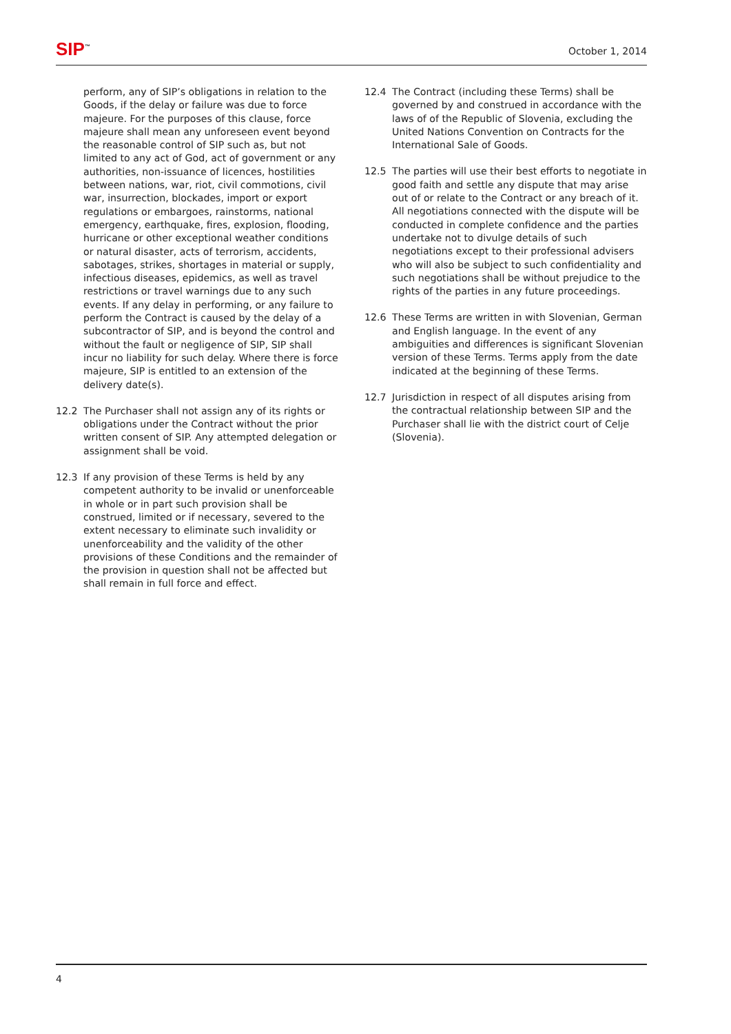SIP<sup>™</sup>
October 1, 2014
perform, any of SIP’s obligations in relation to the Goods, if the delay or failure was due to force majeure. For the purposes of this clause, force majeure shall mean any unforeseen event beyond the reasonable control of SIP such as, but not limited to any act of God, act of government or any authorities, non-issuance of licences, hostilities between nations, war, riot, civil commotions, civil war, insurrection, blockades, import or export regulations or embargoes, rainstorms, national emergency, earthquake, fires, explosion, flooding, hurricane or other exceptional weather conditions or natural disaster, acts of terrorism, accidents, sabotages, strikes, shortages in material or supply, infectious diseases, epidemics, as well as travel restrictions or travel warnings due to any such events. If any delay in performing, or any failure to perform the Contract is caused by the delay of a subcontractor of SIP, and is beyond the control and without the fault or negligence of SIP, SIP shall incur no liability for such delay. Where there is force majeure, SIP is entitled to an extension of the delivery date(s).
12.2 The Purchaser shall not assign any of its rights or obligations under the Contract without the prior written consent of SIP. Any attempted delegation or assignment shall be void.
12.3 If any provision of these Terms is held by any competent authority to be invalid or unenforceable in whole or in part such provision shall be construed, limited or if necessary, severed to the extent necessary to eliminate such invalidity or unenforceability and the validity of the other provisions of these Conditions and the remainder of the provision in question shall not be affected but shall remain in full force and effect.
12.4 The Contract (including these Terms) shall be governed by and construed in accordance with the laws of of the Republic of Slovenia, excluding the United Nations Convention on Contracts for the International Sale of Goods.
12.5 The parties will use their best efforts to negotiate in good faith and settle any dispute that may arise out of or relate to the Contract or any breach of it. All negotiations connected with the dispute will be conducted in complete confidence and the parties undertake not to divulge details of such negotiations except to their professional advisers who will also be subject to such confidentiality and such negotiations shall be without prejudice to the rights of the parties in any future proceedings.
12.6 These Terms are written in with Slovenian, German and English language. In the event of any ambiguities and differences is significant Slovenian version of these Terms. Terms apply from the date indicated at the beginning of these Terms.
12.7 Jurisdiction in respect of all disputes arising from the contractual relationship between SIP and the Purchaser shall lie with the district court of Celje (Slovenia).
4